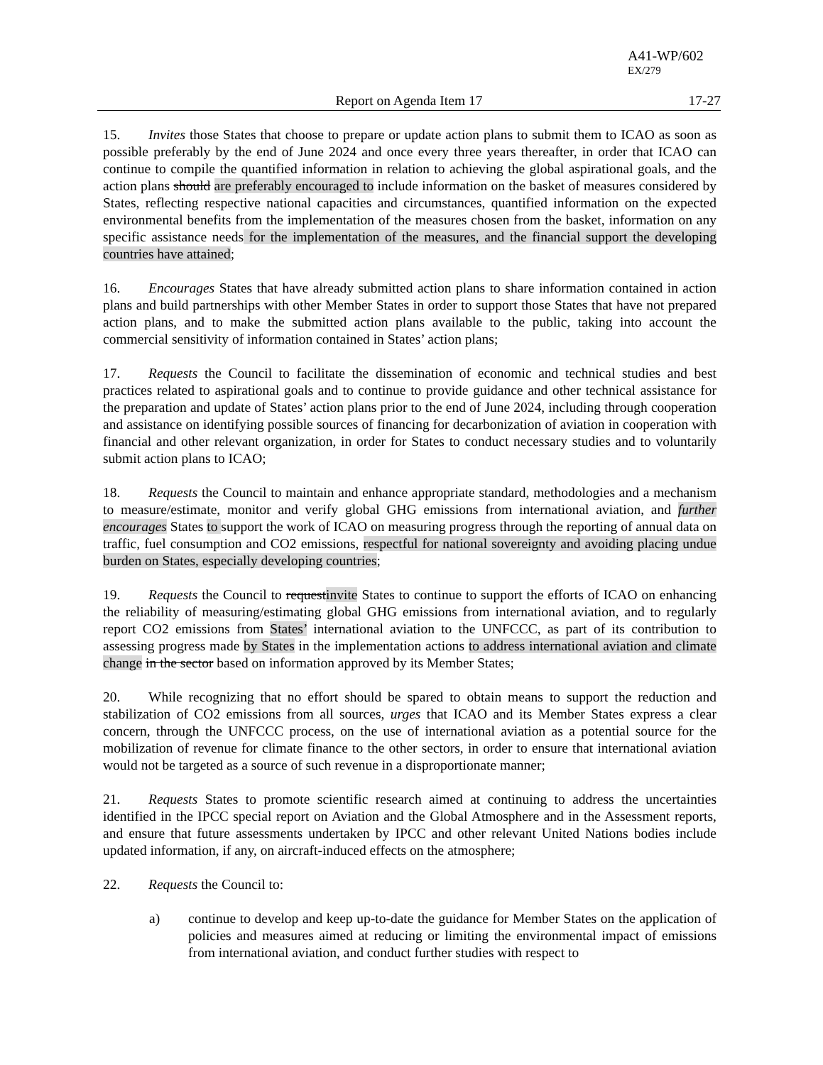A41-WP/602
EX/279
Report on Agenda Item 17 17-27
15. Invites those States that choose to prepare or update action plans to submit them to ICAO as soon as possible preferably by the end of June 2024 and once every three years thereafter, in order that ICAO can continue to compile the quantified information in relation to achieving the global aspirational goals, and the action plans should are preferably encouraged to include information on the basket of measures considered by States, reflecting respective national capacities and circumstances, quantified information on the expected environmental benefits from the implementation of the measures chosen from the basket, information on any specific assistance needs for the implementation of the measures, and the financial support the developing countries have attained;
16. Encourages States that have already submitted action plans to share information contained in action plans and build partnerships with other Member States in order to support those States that have not prepared action plans, and to make the submitted action plans available to the public, taking into account the commercial sensitivity of information contained in States’ action plans;
17. Requests the Council to facilitate the dissemination of economic and technical studies and best practices related to aspirational goals and to continue to provide guidance and other technical assistance for the preparation and update of States’ action plans prior to the end of June 2024, including through cooperation and assistance on identifying possible sources of financing for decarbonization of aviation in cooperation with financial and other relevant organization, in order for States to conduct necessary studies and to voluntarily submit action plans to ICAO;
18. Requests the Council to maintain and enhance appropriate standard, methodologies and a mechanism to measure/estimate, monitor and verify global GHG emissions from international aviation, and further encourages States to support the work of ICAO on measuring progress through the reporting of annual data on traffic, fuel consumption and CO2 emissions, respectful for national sovereignty and avoiding placing undue burden on States, especially developing countries;
19. Requests the Council to requestinvite States to continue to support the efforts of ICAO on enhancing the reliability of measuring/estimating global GHG emissions from international aviation, and to regularly report CO2 emissions from States’ international aviation to the UNFCCC, as part of its contribution to assessing progress made by States in the implementation actions to address international aviation and climate change in the sector based on information approved by its Member States;
20. While recognizing that no effort should be spared to obtain means to support the reduction and stabilization of CO2 emissions from all sources, urges that ICAO and its Member States express a clear concern, through the UNFCCC process, on the use of international aviation as a potential source for the mobilization of revenue for climate finance to the other sectors, in order to ensure that international aviation would not be targeted as a source of such revenue in a disproportionate manner;
21. Requests States to promote scientific research aimed at continuing to address the uncertainties identified in the IPCC special report on Aviation and the Global Atmosphere and in the Assessment reports, and ensure that future assessments undertaken by IPCC and other relevant United Nations bodies include updated information, if any, on aircraft-induced effects on the atmosphere;
22. Requests the Council to:
a) continue to develop and keep up-to-date the guidance for Member States on the application of policies and measures aimed at reducing or limiting the environmental impact of emissions from international aviation, and conduct further studies with respect to